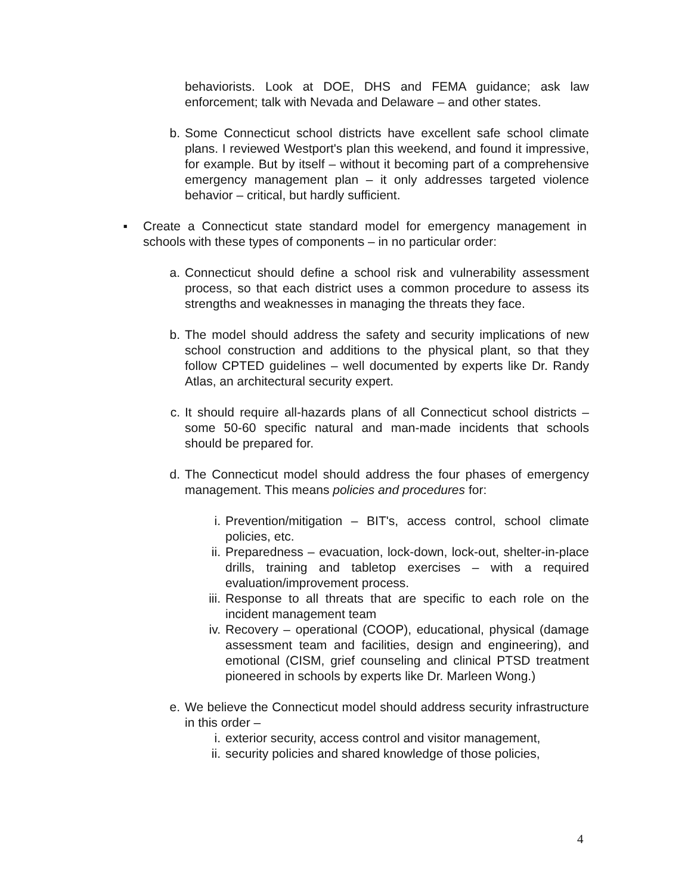behaviorists. Look at DOE, DHS and FEMA guidance; ask law enforcement; talk with Nevada and Delaware – and other states.
b. Some Connecticut school districts have excellent safe school climate plans. I reviewed Westport's plan this weekend, and found it impressive, for example. But by itself – without it becoming part of a comprehensive emergency management plan – it only addresses targeted violence behavior – critical, but hardly sufficient.
▪ Create a Connecticut state standard model for emergency management in schools with these types of components – in no particular order:
a. Connecticut should define a school risk and vulnerability assessment process, so that each district uses a common procedure to assess its strengths and weaknesses in managing the threats they face.
b. The model should address the safety and security implications of new school construction and additions to the physical plant, so that they follow CPTED guidelines – well documented by experts like Dr. Randy Atlas, an architectural security expert.
c. It should require all-hazards plans of all Connecticut school districts – some 50-60 specific natural and man-made incidents that schools should be prepared for.
d. The Connecticut model should address the four phases of emergency management. This means policies and procedures for:
i. Prevention/mitigation – BIT's, access control, school climate policies, etc.
ii. Preparedness – evacuation, lock-down, lock-out, shelter-in-place drills, training and tabletop exercises – with a required evaluation/improvement process.
iii. Response to all threats that are specific to each role on the incident management team
iv. Recovery – operational (COOP), educational, physical (damage assessment team and facilities, design and engineering), and emotional (CISM, grief counseling and clinical PTSD treatment pioneered in schools by experts like Dr. Marleen Wong.)
e. We believe the Connecticut model should address security infrastructure in this order –
i. exterior security, access control and visitor management,
ii. security policies and shared knowledge of those policies,
4